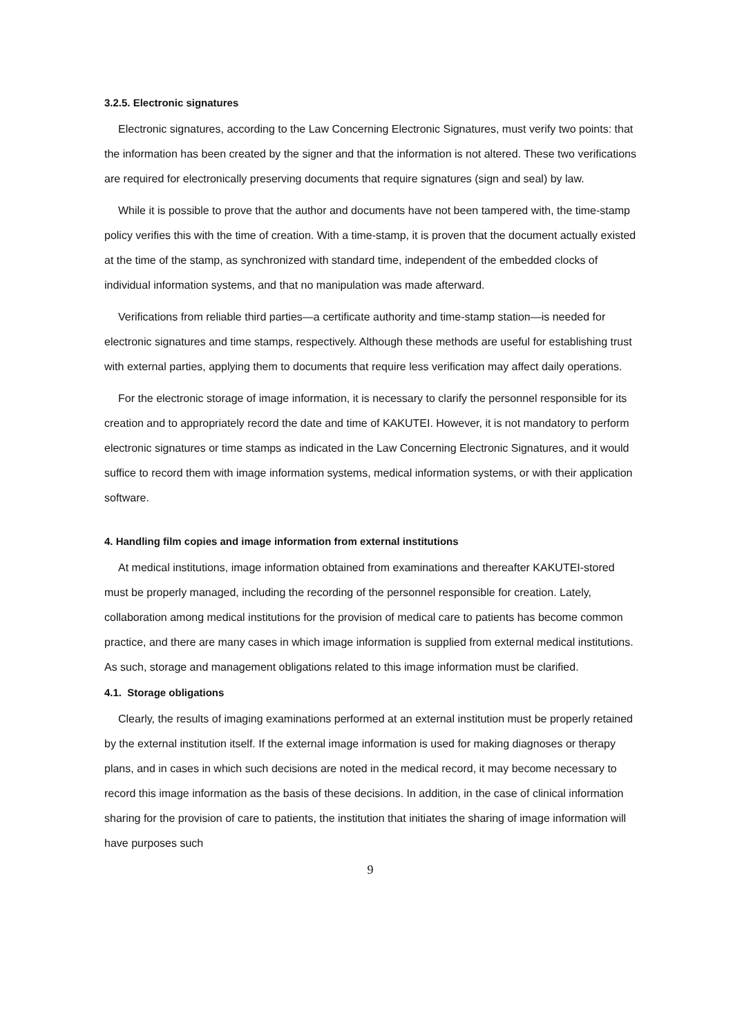3.2.5. Electronic signatures
Electronic signatures, according to the Law Concerning Electronic Signatures, must verify two points: that the information has been created by the signer and that the information is not altered. These two verifications are required for electronically preserving documents that require signatures (sign and seal) by law.
While it is possible to prove that the author and documents have not been tampered with, the time-stamp policy verifies this with the time of creation. With a time-stamp, it is proven that the document actually existed at the time of the stamp, as synchronized with standard time, independent of the embedded clocks of individual information systems, and that no manipulation was made afterward.
Verifications from reliable third parties—a certificate authority and time-stamp station—is needed for electronic signatures and time stamps, respectively. Although these methods are useful for establishing trust with external parties, applying them to documents that require less verification may affect daily operations.
For the electronic storage of image information, it is necessary to clarify the personnel responsible for its creation and to appropriately record the date and time of KAKUTEI. However, it is not mandatory to perform electronic signatures or time stamps as indicated in the Law Concerning Electronic Signatures, and it would suffice to record them with image information systems, medical information systems, or with their application software.
4. Handling film copies and image information from external institutions
At medical institutions, image information obtained from examinations and thereafter KAKUTEI-stored must be properly managed, including the recording of the personnel responsible for creation. Lately, collaboration among medical institutions for the provision of medical care to patients has become common practice, and there are many cases in which image information is supplied from external medical institutions. As such, storage and management obligations related to this image information must be clarified.
4.1. Storage obligations
Clearly, the results of imaging examinations performed at an external institution must be properly retained by the external institution itself. If the external image information is used for making diagnoses or therapy plans, and in cases in which such decisions are noted in the medical record, it may become necessary to record this image information as the basis of these decisions. In addition, in the case of clinical information sharing for the provision of care to patients, the institution that initiates the sharing of image information will have purposes such
9